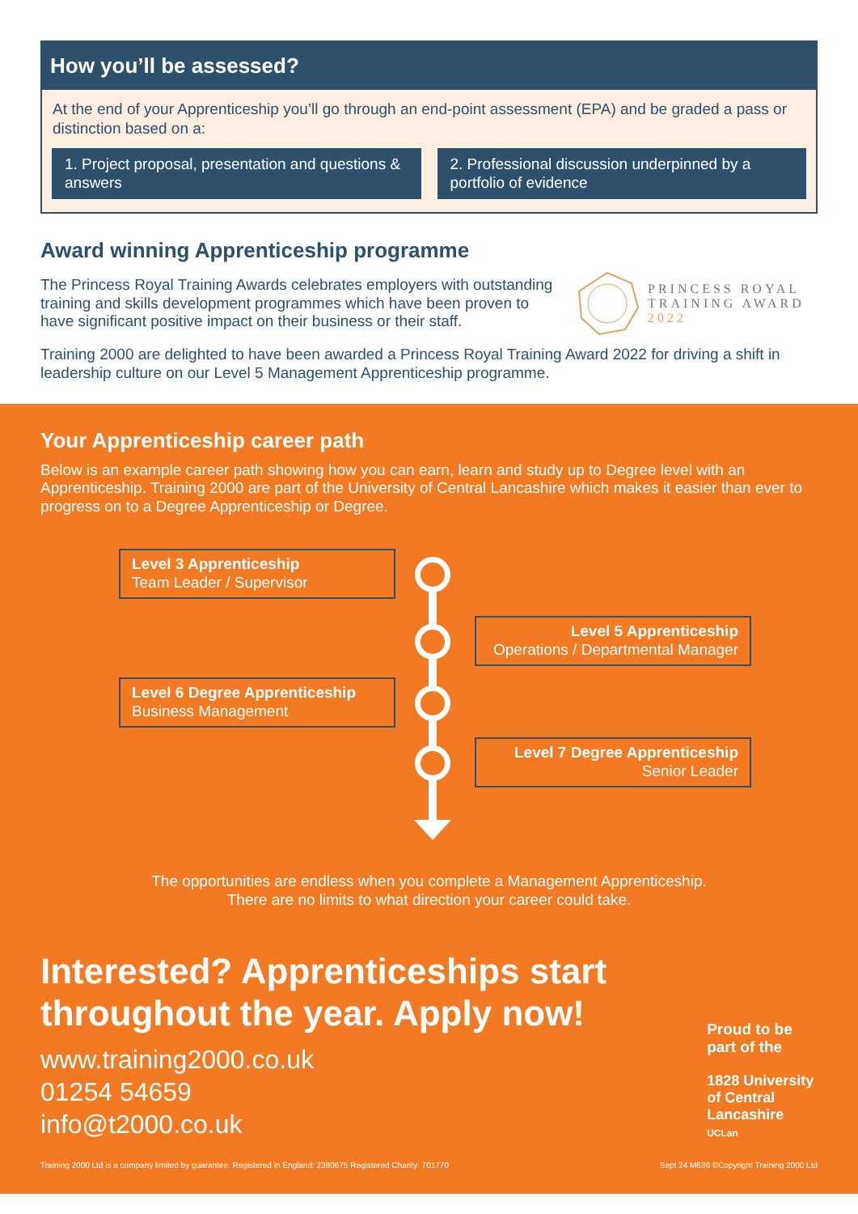How you’ll be assessed?
At the end of your Apprenticeship you’ll go through an end-point assessment (EPA) and be graded a pass or distinction based on a:
1. Project proposal, presentation and questions & answers
2. Professional discussion underpinned by a portfolio of evidence
Award winning Apprenticeship programme
The Princess Royal Training Awards celebrates employers with outstanding training and skills development programmes which have been proven to have significant positive impact on their business or their staff.
PRINCESS ROYAL
TRAINING AWARD
2022
Training 2000 are delighted to have been awarded a Princess Royal Training Award 2022 for driving a shift in leadership culture on our Level 5 Management Apprenticeship programme.
Your Apprenticeship career path
Below is an example career path showing how you can earn, learn and study up to Degree level with an Apprenticeship. Training 2000 are part of the University of Central Lancashire which makes it easier than ever to progress on to a Degree Apprenticeship or Degree.
Level 3 Apprenticeship
Team Leader / Supervisor
Level 5 Apprenticeship
Operations / Departmental Manager
Level 6 Degree Apprenticeship
Business Management
Level 7 Degree Apprenticeship
Senior Leader
The opportunities are endless when you complete a Management Apprenticeship.
There are no limits to what direction your career could take.
Interested? Apprenticeships start throughout the year. Apply now!
www.training2000.co.uk
01254 54659
info@t2000.co.uk
Proud to be part of the
1828 University of Central Lancashire
UCLan
Training 2000 Ltd is a company limited by guarantee. Registered in England: 2380675 Registered Charity: 701770 Sept 24 M636 ©Copyright Training 2000 Ltd